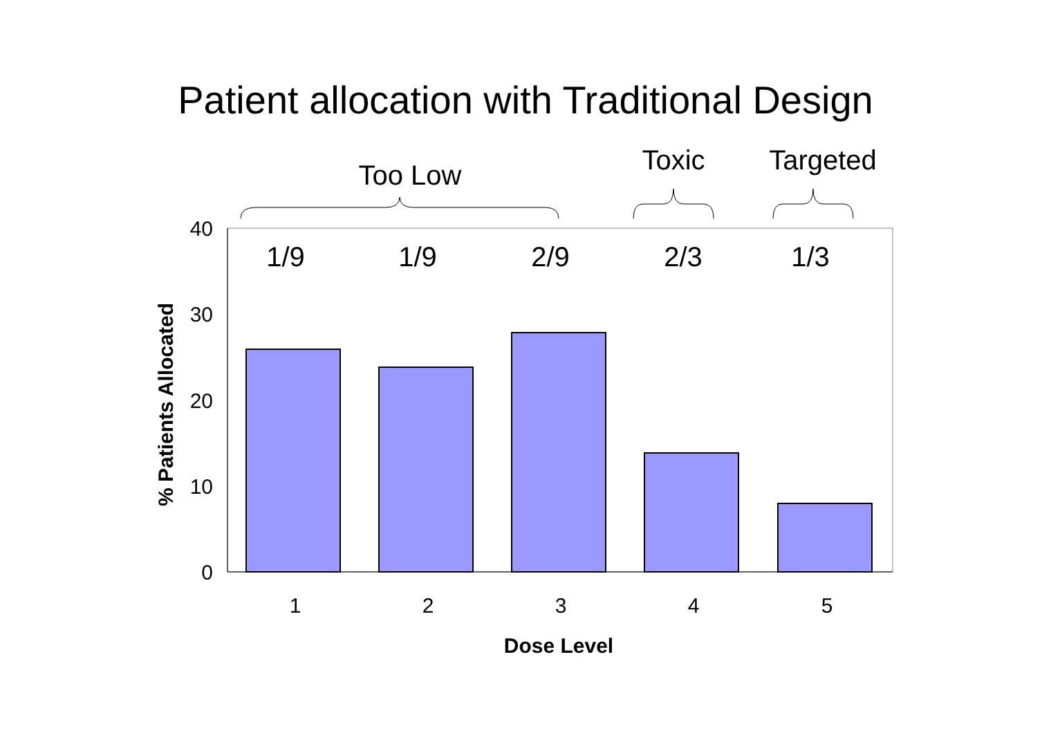Patient allocation with Traditional Design
Too Low
Toxic
Targeted
40
30
20
10
0
1/9
1/9
2/9
2/3
1/3
1
2
3
4
5
Dose Level
% Patients Allocated